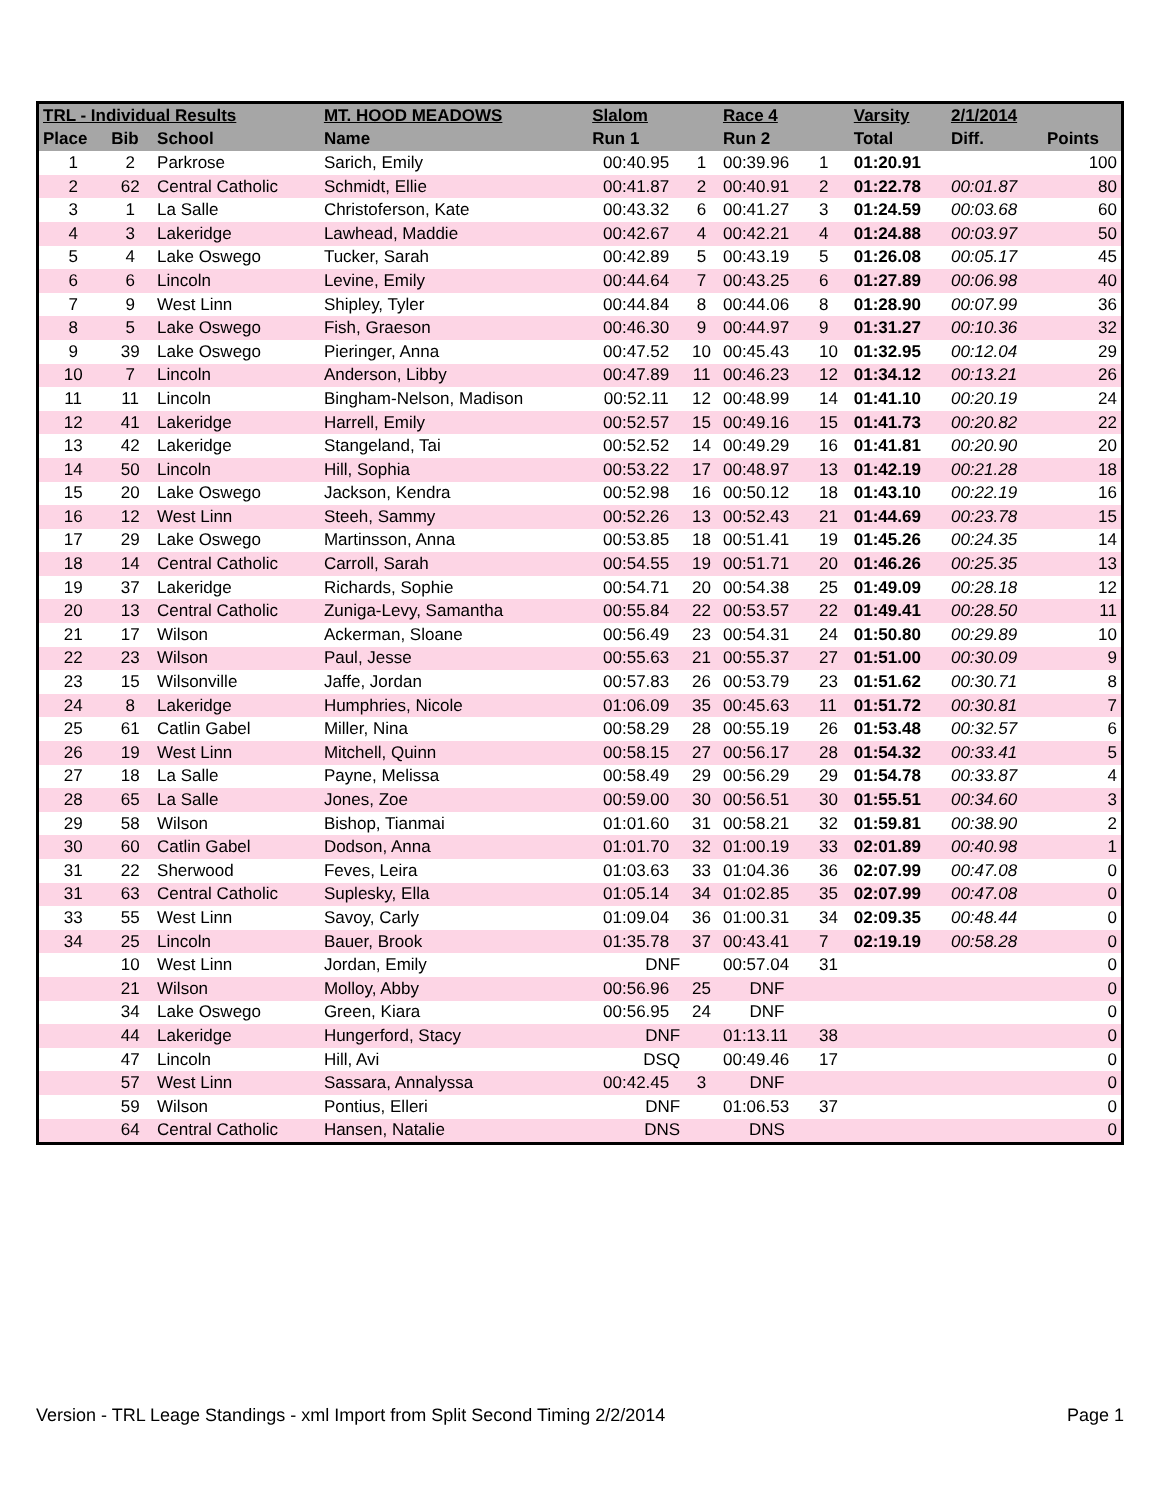| TRL - Individual Results | | | MT. HOOD MEADOWS | Slalom | | Race 4 | | Varsity | 2/1/2014 | |
| --- | --- | --- | --- | --- | --- | --- | --- | --- | --- | --- |
| Place | Bib | School | Name | Run 1 | | Run 2 | | Total | Diff. | Points |
| 1 | 2 | Parkrose | Sarich, Emily | 00:40.95 | 1 | 00:39.96 | 1 | 01:20.91 | | 100 |
| 2 | 62 | Central Catholic | Schmidt, Ellie | 00:41.87 | 2 | 00:40.91 | 2 | 01:22.78 | 00:01.87 | 80 |
| 3 | 1 | La Salle | Christoferson, Kate | 00:43.32 | 6 | 00:41.27 | 3 | 01:24.59 | 00:03.68 | 60 |
| 4 | 3 | Lakeridge | Lawhead, Maddie | 00:42.67 | 4 | 00:42.21 | 4 | 01:24.88 | 00:03.97 | 50 |
| 5 | 4 | Lake Oswego | Tucker, Sarah | 00:42.89 | 5 | 00:43.19 | 5 | 01:26.08 | 00:05.17 | 45 |
| 6 | 6 | Lincoln | Levine, Emily | 00:44.64 | 7 | 00:43.25 | 6 | 01:27.89 | 00:06.98 | 40 |
| 7 | 9 | West Linn | Shipley, Tyler | 00:44.84 | 8 | 00:44.06 | 8 | 01:28.90 | 00:07.99 | 36 |
| 8 | 5 | Lake Oswego | Fish, Graeson | 00:46.30 | 9 | 00:44.97 | 9 | 01:31.27 | 00:10.36 | 32 |
| 9 | 39 | Lake Oswego | Pieringer, Anna | 00:47.52 | 10 | 00:45.43 | 10 | 01:32.95 | 00:12.04 | 29 |
| 10 | 7 | Lincoln | Anderson, Libby | 00:47.89 | 11 | 00:46.23 | 12 | 01:34.12 | 00:13.21 | 26 |
| 11 | 11 | Lincoln | Bingham-Nelson, Madison | 00:52.11 | 12 | 00:48.99 | 14 | 01:41.10 | 00:20.19 | 24 |
| 12 | 41 | Lakeridge | Harrell, Emily | 00:52.57 | 15 | 00:49.16 | 15 | 01:41.73 | 00:20.82 | 22 |
| 13 | 42 | Lakeridge | Stangeland, Tai | 00:52.52 | 14 | 00:49.29 | 16 | 01:41.81 | 00:20.90 | 20 |
| 14 | 50 | Lincoln | Hill, Sophia | 00:53.22 | 17 | 00:48.97 | 13 | 01:42.19 | 00:21.28 | 18 |
| 15 | 20 | Lake Oswego | Jackson, Kendra | 00:52.98 | 16 | 00:50.12 | 18 | 01:43.10 | 00:22.19 | 16 |
| 16 | 12 | West Linn | Steeh, Sammy | 00:52.26 | 13 | 00:52.43 | 21 | 01:44.69 | 00:23.78 | 15 |
| 17 | 29 | Lake Oswego | Martinsson, Anna | 00:53.85 | 18 | 00:51.41 | 19 | 01:45.26 | 00:24.35 | 14 |
| 18 | 14 | Central Catholic | Carroll, Sarah | 00:54.55 | 19 | 00:51.71 | 20 | 01:46.26 | 00:25.35 | 13 |
| 19 | 37 | Lakeridge | Richards, Sophie | 00:54.71 | 20 | 00:54.38 | 25 | 01:49.09 | 00:28.18 | 12 |
| 20 | 13 | Central Catholic | Zuniga-Levy, Samantha | 00:55.84 | 22 | 00:53.57 | 22 | 01:49.41 | 00:28.50 | 11 |
| 21 | 17 | Wilson | Ackerman, Sloane | 00:56.49 | 23 | 00:54.31 | 24 | 01:50.80 | 00:29.89 | 10 |
| 22 | 23 | Wilson | Paul, Jesse | 00:55.63 | 21 | 00:55.37 | 27 | 01:51.00 | 00:30.09 | 9 |
| 23 | 15 | Wilsonville | Jaffe, Jordan | 00:57.83 | 26 | 00:53.79 | 23 | 01:51.62 | 00:30.71 | 8 |
| 24 | 8 | Lakeridge | Humphries, Nicole | 01:06.09 | 35 | 00:45.63 | 11 | 01:51.72 | 00:30.81 | 7 |
| 25 | 61 | Catlin Gabel | Miller, Nina | 00:58.29 | 28 | 00:55.19 | 26 | 01:53.48 | 00:32.57 | 6 |
| 26 | 19 | West Linn | Mitchell, Quinn | 00:58.15 | 27 | 00:56.17 | 28 | 01:54.32 | 00:33.41 | 5 |
| 27 | 18 | La Salle | Payne, Melissa | 00:58.49 | 29 | 00:56.29 | 29 | 01:54.78 | 00:33.87 | 4 |
| 28 | 65 | La Salle | Jones, Zoe | 00:59.00 | 30 | 00:56.51 | 30 | 01:55.51 | 00:34.60 | 3 |
| 29 | 58 | Wilson | Bishop, Tianmai | 01:01.60 | 31 | 00:58.21 | 32 | 01:59.81 | 00:38.90 | 2 |
| 30 | 60 | Catlin Gabel | Dodson, Anna | 01:01.70 | 32 | 01:00.19 | 33 | 02:01.89 | 00:40.98 | 1 |
| 31 | 22 | Sherwood | Feves, Leira | 01:03.63 | 33 | 01:04.36 | 36 | 02:07.99 | 00:47.08 | 0 |
| 31 | 63 | Central Catholic | Suplesky, Ella | 01:05.14 | 34 | 01:02.85 | 35 | 02:07.99 | 00:47.08 | 0 |
| 33 | 55 | West Linn | Savoy, Carly | 01:09.04 | 36 | 01:00.31 | 34 | 02:09.35 | 00:48.44 | 0 |
| 34 | 25 | Lincoln | Bauer, Brook | 01:35.78 | 37 | 00:43.41 | 7 | 02:19.19 | 00:58.28 | 0 |
| | 10 | West Linn | Jordan, Emily | DNF | | 00:57.04 | 31 | | | 0 |
| | 21 | Wilson | Molloy, Abby | 00:56.96 | 25 | DNF | | | | 0 |
| | 34 | Lake Oswego | Green, Kiara | 00:56.95 | 24 | DNF | | | | 0 |
| | 44 | Lakeridge | Hungerford, Stacy | DNF | | 01:13.11 | 38 | | | 0 |
| | 47 | Lincoln | Hill, Avi | DSQ | | 00:49.46 | 17 | | | 0 |
| | 57 | West Linn | Sassara, Annalyssa | 00:42.45 | 3 | DNF | | | | 0 |
| | 59 | Wilson | Pontius, Elleri | DNF | | 01:06.53 | 37 | | | 0 |
| | 64 | Central Catholic | Hansen, Natalie | DNS | | DNS | | | | 0 |
Version - TRL Leage Standings - xml Import from Split Second Timing 2/2/2014 Page 1